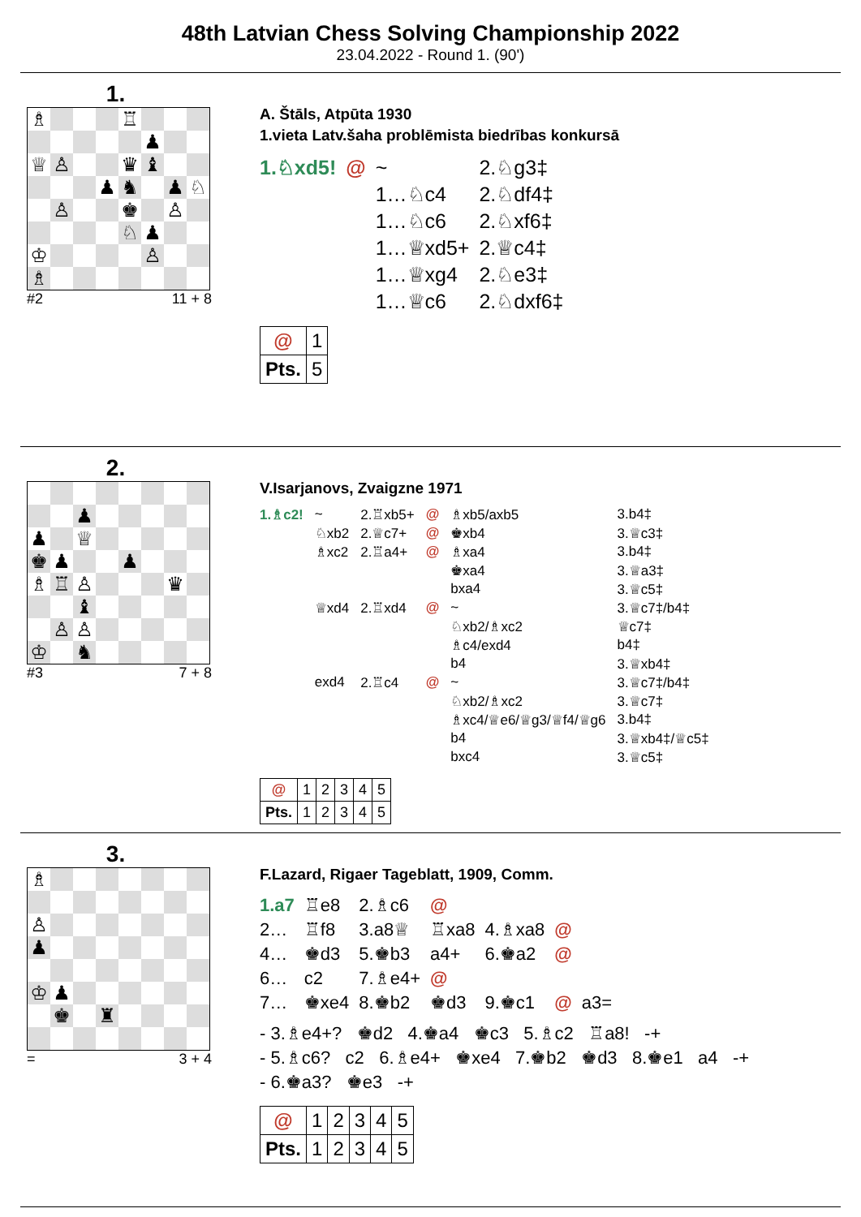48th Latvian Chess Solving Championship 2022
23.04.2022 - Round 1. (90')
1.
| ♗ | | | | ♖ | | | |
| | | | | | ♟ | | |
| ♕ | ♙ | | | ♛ | ♝ | | |
| | | | ♟ | ♞ | | ♟ | ♘ |
| | ♙ | | | ♚ | | ♙ | |
| | | | | ♘ | ♟ | | |
| ♔ | | | | | ♙ | | |
| ♗ | | | | | | | |
#2 11 + 8
A. Štāls, Atpūta 1930
1.vieta Latv.šaha problēmista biedrības konkursā
| 1.♘xd5! | @ | ~ | 2.♘g3‡ |
| | | 1…♘c4 | 2.♘df4‡ |
| | | 1…♘c6 | 2.♘xf6‡ |
| | | 1…♕xd5+ | 2.♕c4‡ |
| | | 1…♕xg4 | 2.♘e3‡ |
| | | 1…♕c6 | 2.♘dxf6‡ |
| @ | 1 |
| Pts. | 5 |
2.
| | | ♟ | | | | | |
| ♟ | | ♕ | | | | | |
| ♚ | ♟ | | | ♟ | | | |
| ♗ | ♖ | ♙ | | | | ♛ | |
| | | ♝ | | | | | |
| | ♙ | ♙ | | | | | |
| ♔ | | ♞ | | | | | |
#3 7 + 8
V.Isarjanovs, Zvaigzne 1971
| 1.♗c2! | ~ | 2.♖xb5+ | @ | ♗xb5/axb5 | 3.b4‡ |
| | ♘xb2 | 2.♕c7+ | @ | ♚xb4 | 3.♕c3‡ |
| | ♗xc2 | 2.♖a4+ | @ | ♗xa4 | 3.b4‡ |
| | | | | ♚xa4 | 3.♕a3‡ |
| | | | | bxa4 | 3.♕c5‡ |
| | ♕xd4 | 2.♖xd4 | @ | ~ | 3.♕c7‡/b4‡ |
| | | | | ♘xb2/♗xc2 | ♕c7‡ |
| | | | | ♗c4/exd4 | b4‡ |
| | | | | b4 | 3.♕xb4‡ |
| | exd4 | 2.♖c4 | @ | ~ | 3.♕c7‡/b4‡ |
| | | | | ♘xb2/♗xc2 | 3.♕c7‡ |
| | | | | ♗xc4/♕e6/♕g3/♕f4/♕g6 | 3.b4‡ |
| | | | | b4 | 3.♕xb4‡/♕c5‡ |
| | | | | bxc4 | 3.♕c5‡ |
| @ | 1 | 2 | 3 | 4 | 5 |
| Pts. | 1 | 2 | 3 | 4 | 5 |
3.
| ♗ | | | | | | | |
| ♙ | | | | | | | |
| ♟ | | | | | | | |
| ♔ | ♟ | | | | | | |
| | ♚ | | ♜ | | | | |
= 3 + 4
F.Lazard, Rigaer Tageblatt, 1909, Comm.
| 1.a7 | ♖e8 | 2.♗c6 | @ | | | |
| 2… | ♖f8 | 3.a8♕ | ♖xa8 | 4.♗xa8 | @ | |
| 4… | ♚d3 | 5.♚b3 | a4+ | 6.♚a2 | @ | |
| 6… | c2 | 7.♗e4+ | @ | | | |
| 7… | ♚xe4 | 8.♚b2 | ♚d3 | 9.♚c1 | @ | a3= |
- 3.♗e4+? ♚d2 4.♚a4 ♚c3 5.♗c2 ♖a8! -+
- 5.♗c6? c2 6.♗e4+ ♚xe4 7.♚b2 ♚d3 8.♚e1 a4 -+
- 6.♚a3? ♚e3 -+
| @ | 1 | 2 | 3 | 4 | 5 |
| Pts. | 1 | 2 | 3 | 4 | 5 |